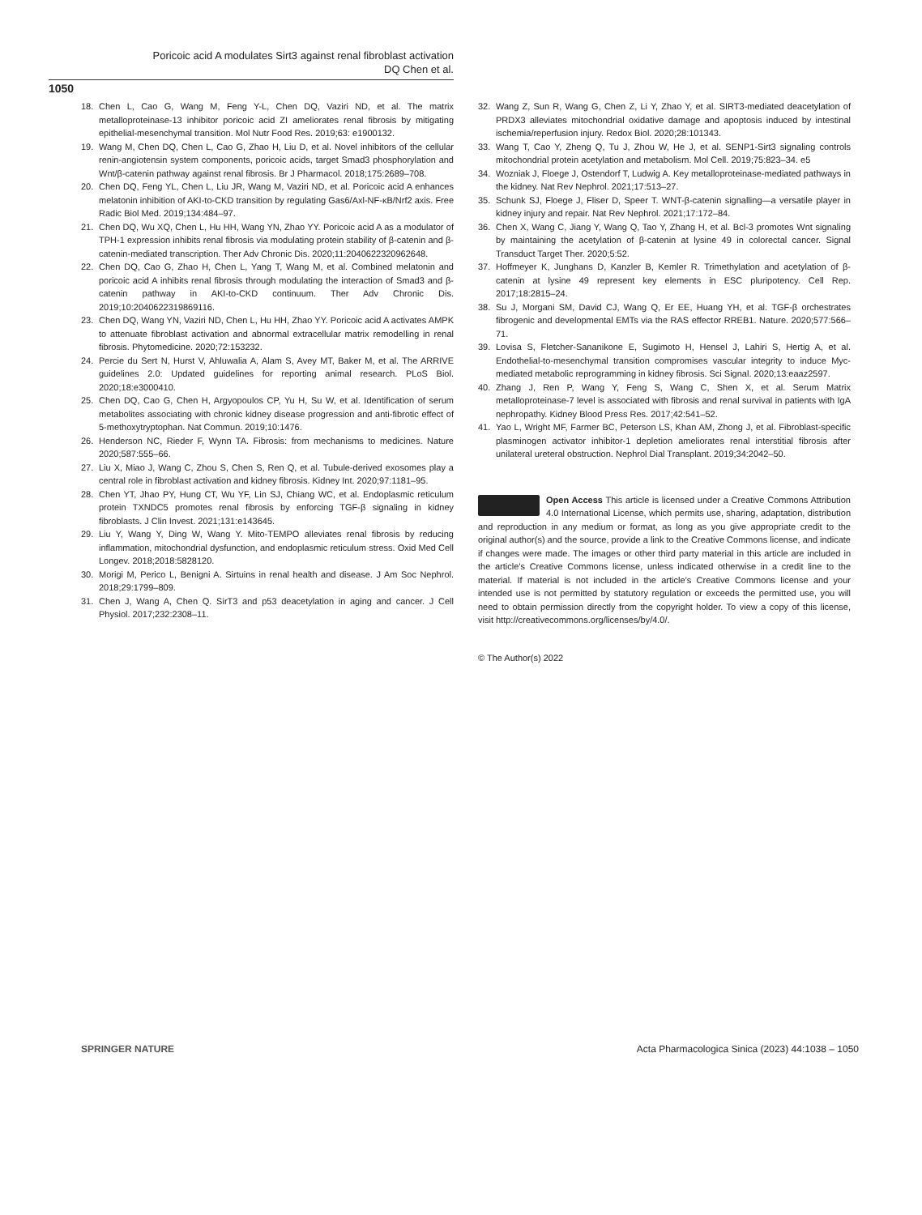Poricoic acid A modulates Sirt3 against renal fibroblast activation
DQ Chen et al.
1050
18. Chen L, Cao G, Wang M, Feng Y-L, Chen DQ, Vaziri ND, et al. The matrix metalloproteinase-13 inhibitor poricoic acid ZI ameliorates renal fibrosis by mitigating epithelial-mesenchymal transition. Mol Nutr Food Res. 2019;63: e1900132.
19. Wang M, Chen DQ, Chen L, Cao G, Zhao H, Liu D, et al. Novel inhibitors of the cellular renin-angiotensin system components, poricoic acids, target Smad3 phosphorylation and Wnt/β-catenin pathway against renal fibrosis. Br J Pharmacol. 2018;175:2689–708.
20. Chen DQ, Feng YL, Chen L, Liu JR, Wang M, Vaziri ND, et al. Poricoic acid A enhances melatonin inhibition of AKI-to-CKD transition by regulating Gas6/Axl-NF-κB/Nrf2 axis. Free Radic Biol Med. 2019;134:484–97.
21. Chen DQ, Wu XQ, Chen L, Hu HH, Wang YN, Zhao YY. Poricoic acid A as a modulator of TPH-1 expression inhibits renal fibrosis via modulating protein stability of β-catenin and β-catenin-mediated transcription. Ther Adv Chronic Dis. 2020;11:2040622320962648.
22. Chen DQ, Cao G, Zhao H, Chen L, Yang T, Wang M, et al. Combined melatonin and poricoic acid A inhibits renal fibrosis through modulating the interaction of Smad3 and β-catenin pathway in AKI-to-CKD continuum. Ther Adv Chronic Dis. 2019;10:2040622319869116.
23. Chen DQ, Wang YN, Vaziri ND, Chen L, Hu HH, Zhao YY. Poricoic acid A activates AMPK to attenuate fibroblast activation and abnormal extracellular matrix remodelling in renal fibrosis. Phytomedicine. 2020;72:153232.
24. Percie du Sert N, Hurst V, Ahluwalia A, Alam S, Avey MT, Baker M, et al. The ARRIVE guidelines 2.0: Updated guidelines for reporting animal research. PLoS Biol. 2020;18:e3000410.
25. Chen DQ, Cao G, Chen H, Argyopoulos CP, Yu H, Su W, et al. Identification of serum metabolites associating with chronic kidney disease progression and anti-fibrotic effect of 5-methoxytryptophan. Nat Commun. 2019;10:1476.
26. Henderson NC, Rieder F, Wynn TA. Fibrosis: from mechanisms to medicines. Nature 2020;587:555–66.
27. Liu X, Miao J, Wang C, Zhou S, Chen S, Ren Q, et al. Tubule-derived exosomes play a central role in fibroblast activation and kidney fibrosis. Kidney Int. 2020;97:1181–95.
28. Chen YT, Jhao PY, Hung CT, Wu YF, Lin SJ, Chiang WC, et al. Endoplasmic reticulum protein TXNDC5 promotes renal fibrosis by enforcing TGF-β signaling in kidney fibroblasts. J Clin Invest. 2021;131:e143645.
29. Liu Y, Wang Y, Ding W, Wang Y. Mito-TEMPO alleviates renal fibrosis by reducing inflammation, mitochondrial dysfunction, and endoplasmic reticulum stress. Oxid Med Cell Longev. 2018;2018:5828120.
30. Morigi M, Perico L, Benigni A. Sirtuins in renal health and disease. J Am Soc Nephrol. 2018;29:1799–809.
31. Chen J, Wang A, Chen Q. SirT3 and p53 deacetylation in aging and cancer. J Cell Physiol. 2017;232:2308–11.
32. Wang Z, Sun R, Wang G, Chen Z, Li Y, Zhao Y, et al. SIRT3-mediated deacetylation of PRDX3 alleviates mitochondrial oxidative damage and apoptosis induced by intestinal ischemia/reperfusion injury. Redox Biol. 2020;28:101343.
33. Wang T, Cao Y, Zheng Q, Tu J, Zhou W, He J, et al. SENP1-Sirt3 signaling controls mitochondrial protein acetylation and metabolism. Mol Cell. 2019;75:823–34. e5
34. Wozniak J, Floege J, Ostendorf T, Ludwig A. Key metalloproteinase-mediated pathways in the kidney. Nat Rev Nephrol. 2021;17:513–27.
35. Schunk SJ, Floege J, Fliser D, Speer T. WNT-β-catenin signalling—a versatile player in kidney injury and repair. Nat Rev Nephrol. 2021;17:172–84.
36. Chen X, Wang C, Jiang Y, Wang Q, Tao Y, Zhang H, et al. Bcl-3 promotes Wnt signaling by maintaining the acetylation of β-catenin at lysine 49 in colorectal cancer. Signal Transduct Target Ther. 2020;5:52.
37. Hoffmeyer K, Junghans D, Kanzler B, Kemler R. Trimethylation and acetylation of β-catenin at lysine 49 represent key elements in ESC pluripotency. Cell Rep. 2017;18:2815–24.
38. Su J, Morgani SM, David CJ, Wang Q, Er EE, Huang YH, et al. TGF-β orchestrates fibrogenic and developmental EMTs via the RAS effector RREB1. Nature. 2020;577:566–71.
39. Lovisa S, Fletcher-Sananikone E, Sugimoto H, Hensel J, Lahiri S, Hertig A, et al. Endothelial-to-mesenchymal transition compromises vascular integrity to induce Myc-mediated metabolic reprogramming in kidney fibrosis. Sci Signal. 2020;13:eaaz2597.
40. Zhang J, Ren P, Wang Y, Feng S, Wang C, Shen X, et al. Serum Matrix metalloproteinase-7 level is associated with fibrosis and renal survival in patients with IgA nephropathy. Kidney Blood Press Res. 2017;42:541–52.
41. Yao L, Wright MF, Farmer BC, Peterson LS, Khan AM, Zhong J, et al. Fibroblast-specific plasminogen activator inhibitor-1 depletion ameliorates renal interstitial fibrosis after unilateral ureteral obstruction. Nephrol Dial Transplant. 2019;34:2042–50.
Open Access This article is licensed under a Creative Commons Attribution 4.0 International License, which permits use, sharing, adaptation, distribution and reproduction in any medium or format, as long as you give appropriate credit to the original author(s) and the source, provide a link to the Creative Commons license, and indicate if changes were made. The images or other third party material in this article are included in the article’s Creative Commons license, unless indicated otherwise in a credit line to the material. If material is not included in the article’s Creative Commons license and your intended use is not permitted by statutory regulation or exceeds the permitted use, you will need to obtain permission directly from the copyright holder. To view a copy of this license, visit http://creativecommons.org/licenses/by/4.0/.
© The Author(s) 2022
SPRINGER NATURE Acta Pharmacologica Sinica (2023) 44:1038 – 1050